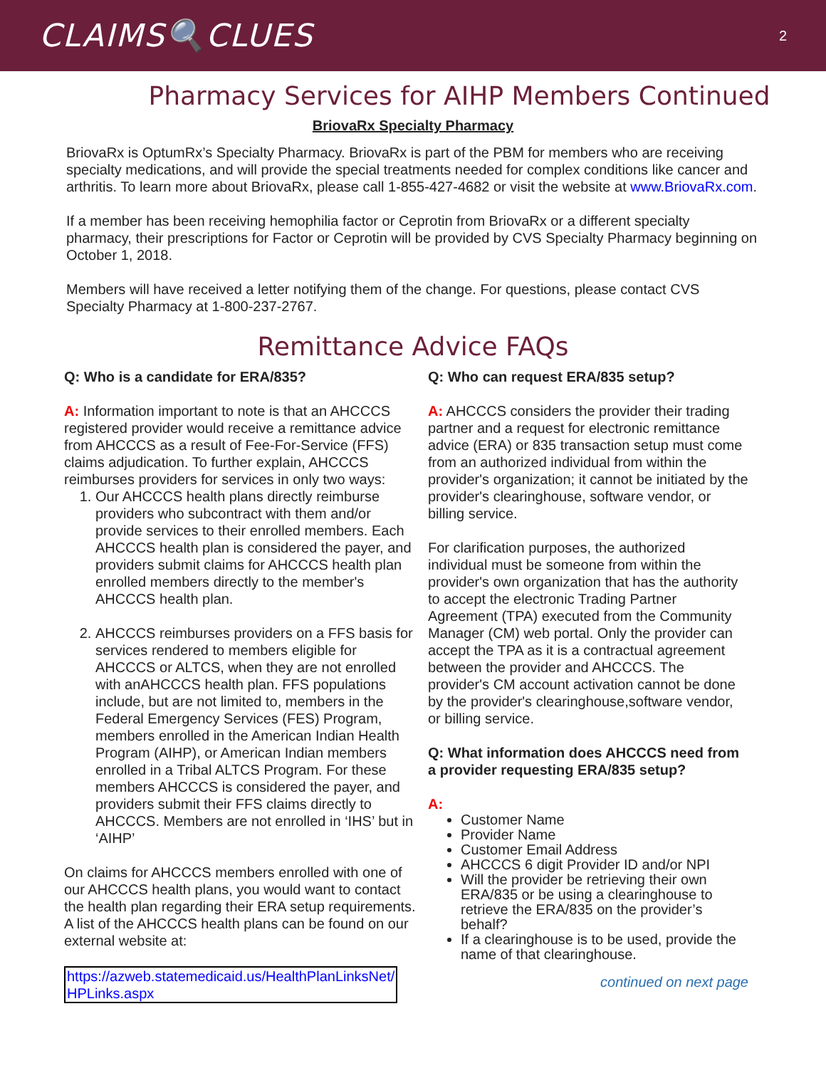CLAIMS🔍CLUES
2
Pharmacy Services for AIHP Members Continued
BriovaRx Specialty Pharmacy
BriovaRx is OptumRx’s Specialty Pharmacy. BriovaRx is part of the PBM for members who are receiving specialty medications, and will provide the special treatments needed for complex conditions like cancer and arthritis. To learn more about BriovaRx, please call 1-855-427-4682 or visit the website at www.BriovaRx.com.
If a member has been receiving hemophilia factor or Ceprotin from BriovaRx or a different specialty pharmacy, their prescriptions for Factor or Ceprotin will be provided by CVS Specialty Pharmacy beginning on October 1, 2018.
Members will have received a letter notifying them of the change. For questions, please contact CVS Specialty Pharmacy at 1-800-237-2767.
Remittance Advice FAQs
Q: Who is a candidate for ERA/835?
A: Information important to note is that an AHCCCS registered provider would receive a remittance advice from AHCCCS as a result of Fee-For-Service (FFS) claims adjudication. To further explain, AHCCCS reimburses providers for services in only two ways:
1. Our AHCCCS health plans directly reimburse providers who subcontract with them and/or provide services to their enrolled members. Each AHCCCS health plan is considered the payer, and providers submit claims for AHCCCS health plan enrolled members directly to the member's AHCCCS health plan.
2. AHCCCS reimburses providers on a FFS basis for services rendered to members eligible for AHCCCS or ALTCS, when they are not enrolled with anAHCCCS health plan. FFS populations include, but are not limited to, members in the Federal Emergency Services (FES) Program, members enrolled in the American Indian Health Program (AIHP), or American Indian members enrolled in a Tribal ALTCS Program. For these members AHCCCS is considered the payer, and providers submit their FFS claims directly to AHCCCS. Members are not enrolled in ‘IHS’ but in ‘AIHP’
On claims for AHCCCS members enrolled with one of our AHCCCS health plans, you would want to contact the health plan regarding their ERA setup requirements. A list of the AHCCCS health plans can be found on our external website at:
https://azweb.statemedicaid.us/HealthPlanLinksNet/
HPLinks.aspx
Q: Who can request ERA/835 setup?
A: AHCCCS considers the provider their trading partner and a request for electronic remittance advice (ERA) or 835 transaction setup must come from an authorized individual from within the provider's organization; it cannot be initiated by the provider's clearinghouse, software vendor, or billing service.
For clarification purposes, the authorized individual must be someone from within the provider's own organization that has the authority to accept the electronic Trading Partner Agreement (TPA) executed from the Community Manager (CM) web portal. Only the provider can accept the TPA as it is a contractual agreement between the provider and AHCCCS. The provider's CM account activation cannot be done by the provider's clearinghouse,software vendor, or billing service.
Q: What information does AHCCCS need from a provider requesting ERA/835 setup?
A:
Customer Name
Provider Name
Customer Email Address
AHCCCS 6 digit Provider ID and/or NPI
Will the provider be retrieving their own ERA/835 or be using a clearinghouse to retrieve the ERA/835 on the provider’s behalf?
If a clearinghouse is to be used, provide the name of that clearinghouse.
continued on next page